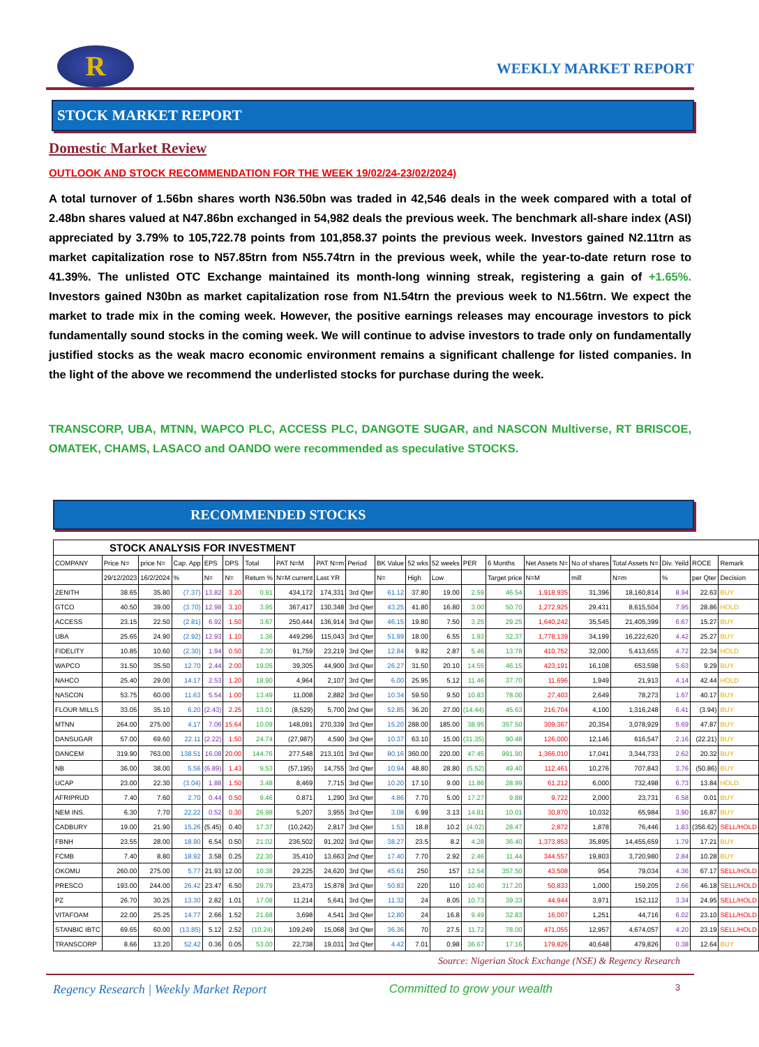R
WEEKLY MARKET REPORT
STOCK MARKET REPORT
Domestic Market Review
OUTLOOK AND STOCK RECOMMENDATION FOR THE WEEK 19/02/24-23/02/2024)
A total turnover of 1.56bn shares worth N36.50bn was traded in 42,546 deals in the week compared with a total of 2.48bn shares valued at N47.86bn exchanged in 54,982 deals the previous week. The benchmark all-share index (ASI) appreciated by 3.79% to 105,722.78 points from 101,858.37 points the previous week. Investors gained N2.11trn as market capitalization rose to N57.85trn from N55.74trn in the previous week, while the year-to-date return rose to 41.39%. The unlisted OTC Exchange maintained its month-long winning streak, registering a gain of +1.65%. Investors gained N30bn as market capitalization rose from N1.54trn the previous week to N1.56trn. We expect the market to trade mix in the coming week. However, the positive earnings releases may encourage investors to pick fundamentally sound stocks in the coming week. We will continue to advise investors to trade only on fundamentally justified stocks as the weak macro economic environment remains a significant challenge for listed companies. In the light of the above we recommend the underlisted stocks for purchase during the week.
TRANSCORP, UBA, MTNN, WAPCO PLC, ACCESS PLC, DANGOTE SUGAR, and NASCON Multiverse, RT BRISCOE, OMATEK, CHAMS, LASACO and OANDO were recommended as speculative STOCKS.
RECOMMENDED STOCKS
| STOCK ANALYSIS FOR INVESTMENT | | | | | | | | | | | | | | | | | | | | |
| COMPANY | Price N= | price N= | Cap. App | EPS | DPS | Total | PAT N=M | PAT N=m | Period | BK Value | 52 wks | 52 weeks | PER | 6 Months | Net Assets N= | No of shares | Total Assets N= | Div. Yeild | ROCE | Remark |
| | 29/12/2023 | 16/2/2024 | % | N= | N= | Return % | N=M current | Last YR | | N= | High | Low | | Target price | N=M | mill | N=m | % | per Qter | Decision |
| ZENITH | 38.65 | 35.80 | (7.37) | 13.82 | 3.20 | 0.91 | 434,172 | 174,331 | 3rd Qter | 61.12 | 37.80 | 19.00 | 2.59 | 46.54 | 1,918,935 | 31,396 | 18,160,814 | 8.94 | 22.63 | BUY |
| GTCO | 40.50 | 39.00 | (3.70) | 12.98 | 3.10 | 3.95 | 367,417 | 130,348 | 3rd Qter | 43.25 | 41.80 | 16.80 | 3.00 | 50.70 | 1,272,925 | 29,431 | 8,615,504 | 7.95 | 28.86 | HOLD |
| ACCESS | 23.15 | 22.50 | (2.81) | 6.92 | 1.50 | 3.67 | 250,444 | 136,914 | 3rd Qter | 46.15 | 19.80 | 7.50 | 3.25 | 29.25 | 1,640,242 | 35,545 | 21,405,399 | 6.67 | 15.27 | BUY |
| UBA | 25.65 | 24.90 | (2.92) | 12.93 | 1.10 | 1.36 | 449,296 | 115,043 | 3rd Qter | 51.99 | 18.00 | 6.55 | 1.93 | 32.37 | 1,778,139 | 34,199 | 16,222,620 | 4.42 | 25.27 | BUY |
| FIDELITY | 10.85 | 10.60 | (2.30) | 1.94 | 0.50 | 2.30 | 91,759 | 23,219 | 3rd Qter | 12.84 | 9.82 | 2.87 | 5.46 | 13.78 | 410,752 | 32,000 | 5,413,655 | 4.72 | 22.34 | HOLD |
| WAPCO | 31.50 | 35.50 | 12.70 | 2.44 | 2.00 | 19.05 | 39,305 | 44,900 | 3rd Qter | 26.27 | 31.50 | 20.10 | 14.55 | 46.15 | 423,191 | 16,108 | 653,598 | 5.63 | 9.29 | BUY |
| NAHCO | 25.40 | 29.00 | 14.17 | 2.53 | 1.20 | 18.90 | 4,964 | 2,107 | 3rd Qter | 6.00 | 25.95 | 5.12 | 11.46 | 37.70 | 11,696 | 1,949 | 21,913 | 4.14 | 42.44 | HOLD |
| NASCON | 53.75 | 60.00 | 11.63 | 5.54 | 1.00 | 13.49 | 11,008 | 2,882 | 3rd Qter | 10.34 | 59.50 | 9.50 | 10.83 | 78.00 | 27,403 | 2,649 | 78,273 | 1.67 | 40.17 | BUY |
| FLOUR MILLS | 33.05 | 35.10 | 6.20 | (2.43) | 2.25 | 13.01 | (8,529) | 5,700 | 2nd Qter | 52.85 | 36.20 | 27.00 | (14.44) | 45.63 | 216,704 | 4,100 | 1,316,248 | 6.41 | (3.94) | BUY |
| MTNN | 264.00 | 275.00 | 4.17 | 7.06 | 15.64 | 10.09 | 148,091 | 270,339 | 3rd Qter | 15.20 | 288.00 | 185.00 | 38.95 | 357.50 | 309,367 | 20,354 | 3,078,929 | 5.69 | 47.87 | BUY |
| DANSUGAR | 57.00 | 69.60 | 22.11 | (2.22) | 1.50 | 24.74 | (27,987) | 4,590 | 3rd Qter | 10.37 | 63.10 | 15.00 | (31.35) | 90.48 | 126,000 | 12,146 | 616,547 | 2.16 | (22.21) | BUY |
| DANCEM | 319.90 | 763.00 | 138.51 | 16.08 | 20.00 | 144.76 | 277,548 | 213,101 | 3rd Qter | 80.16 | 360.00 | 220.00 | 47.45 | 991.90 | 1,366,010 | 17,041 | 3,344,733 | 2.62 | 20.32 | BUY |
| NB | 36.00 | 38.00 | 5.56 | (6.89) | 1.43 | 9.53 | (57,195) | 14,755 | 3rd Qter | 10.94 | 48.80 | 28.80 | (5.52) | 49.40 | 112,461 | 10,276 | 707,843 | 3.76 | (50.86) | BUY |
| UCAP | 23.00 | 22.30 | (3.04) | 1.88 | 1.50 | 3.48 | 8,469 | 7,715 | 3rd Qter | 10.20 | 17.10 | 9.00 | 11.86 | 28.99 | 61,212 | 6,000 | 732,498 | 6.73 | 13.84 | HOLD |
| AFRIPRUD | 7.40 | 7.60 | 2.70 | 0.44 | 0.50 | 9.46 | 0.871 | 1,290 | 3rd Qter | 4.86 | 7.70 | 5.00 | 17.27 | 9.88 | 9,722 | 2,000 | 23,731 | 6.58 | 0.01 | BUY |
| NEM INS. | 6.30 | 7.70 | 22.22 | 0.52 | 0.30 | 26.98 | 5,207 | 3,955 | 3rd Qter | 3.08 | 6.99 | 3.13 | 14.81 | 10.01 | 30,870 | 10,032 | 65,984 | 3.90 | 16.87 | BUY |
| CADBURY | 19.00 | 21.90 | 15.26 | (5.45) | 0.40 | 17.37 | (10,242) | 2,817 | 3rd Qter | 1.53 | 18.8 | 10.2 | (4.02) | 28.47 | 2,872 | 1,878 | 76,446 | 1.83 | (356.62) | SELL/HOLD |
| FBNH | 23.55 | 28.00 | 18.90 | 6.54 | 0.50 | 21.02 | 236,502 | 91,202 | 3rd Qter | 38.27 | 23.5 | 8.2 | 4.28 | 36.40 | 1,373,853 | 35,895 | 14,455,659 | 1.79 | 17.21 | BUY |
| FCMB | 7.40 | 8.80 | 18.92 | 3.58 | 0.25 | 22.30 | 35,410 | 13,663 | 2nd Qter | 17.40 | 7.70 | 2.92 | 2.46 | 11.44 | 344,557 | 19,803 | 3,720,980 | 2.84 | 10.28 | BUY |
| OKOMU | 260.00 | 275.00 | 5.77 | 21.93 | 12.00 | 10.38 | 29,225 | 24,620 | 3rd Qter | 45.61 | 250 | 157 | 12.54 | 357.50 | 43,508 | 954 | 79,034 | 4.36 | 67.17 | SELL/HOLD |
| PRESCO | 193.00 | 244.00 | 26.42 | 23.47 | 6.50 | 29.79 | 23,473 | 15,878 | 3rd Qter | 50.83 | 220 | 110 | 10.40 | 317.20 | 50,833 | 1,000 | 159,205 | 2.66 | 46.18 | SELL/HOLD |
| PZ | 26.70 | 30.25 | 13.30 | 2.82 | 1.01 | 17.08 | 11,214 | 5,641 | 3rd Qter | 11.32 | 24 | 8.05 | 10.73 | 39.33 | 44,944 | 3,971 | 152,112 | 3.34 | 24.95 | SELL/HOLD |
| VITAFOAM | 22.00 | 25.25 | 14.77 | 2.66 | 1.52 | 21.68 | 3,698 | 4,541 | 3rd Qter | 12.80 | 24 | 16.8 | 9.49 | 32.83 | 16,007 | 1,251 | 44,716 | 6.02 | 23.10 | SELL/HOLD |
| STANBIC IBTC | 69.65 | 60.00 | (13.85) | 5.12 | 2.52 | (10.24) | 109,249 | 15,068 | 3rd Qter | 36.36 | 70 | 27.5 | 11.72 | 78.00 | 471,055 | 12,957 | 4,674,057 | 4.20 | 23.19 | SELL/HOLD |
| TRANSCORP | 8.66 | 13.20 | 52.42 | 0.36 | 0.05 | 53.00 | 22,738 | 19,031 | 3rd Qter | 4.42 | 7.01 | 0.98 | 36.67 | 17.16 | 179,826 | 40,648 | 479,826 | 0.38 | 12.64 | BUY |
Source: Nigerian Stock Exchange (NSE) & Regency Research
Regency Research | Weekly Market Report Committed to grow your wealth 3